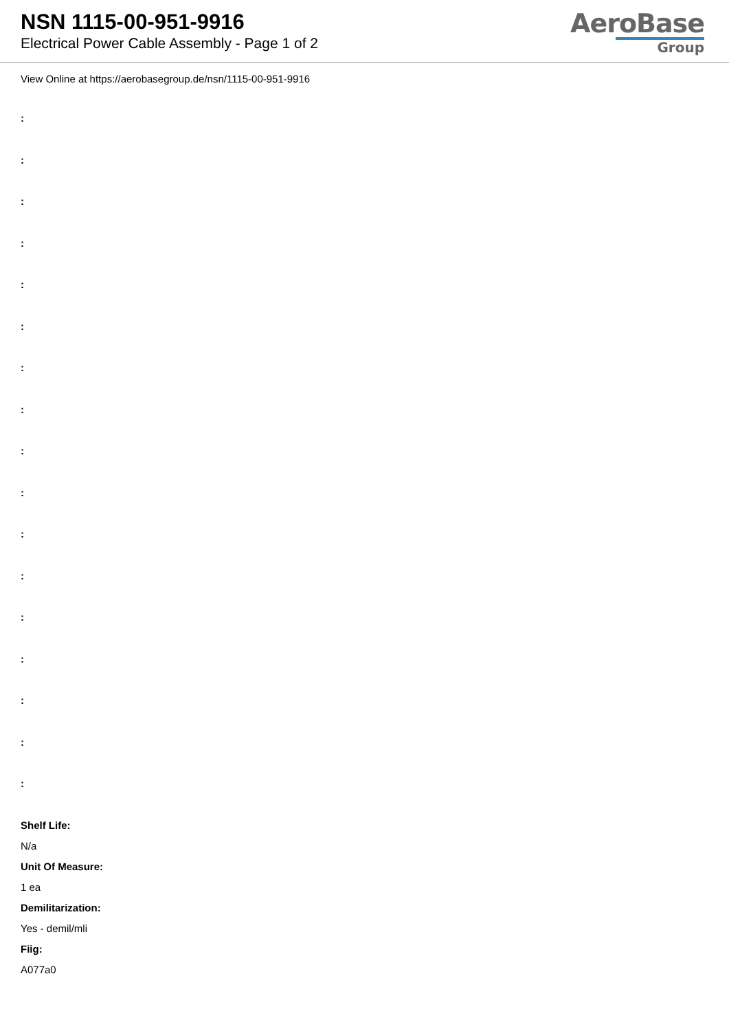NSN 1115-00-951-9916
Electrical Power Cable Assembly - Page 1 of 2
AeroBase
Group
View Online at https://aerobasegroup.de/nsn/1115-00-951-9916
:
:
:
:
:
:
:
:
:
:
:
:
:
:
:
:
:
Shelf Life:
N/a
Unit Of Measure:
1 ea
Demilitarization:
Yes - demil/mli
Fiig:
A077a0